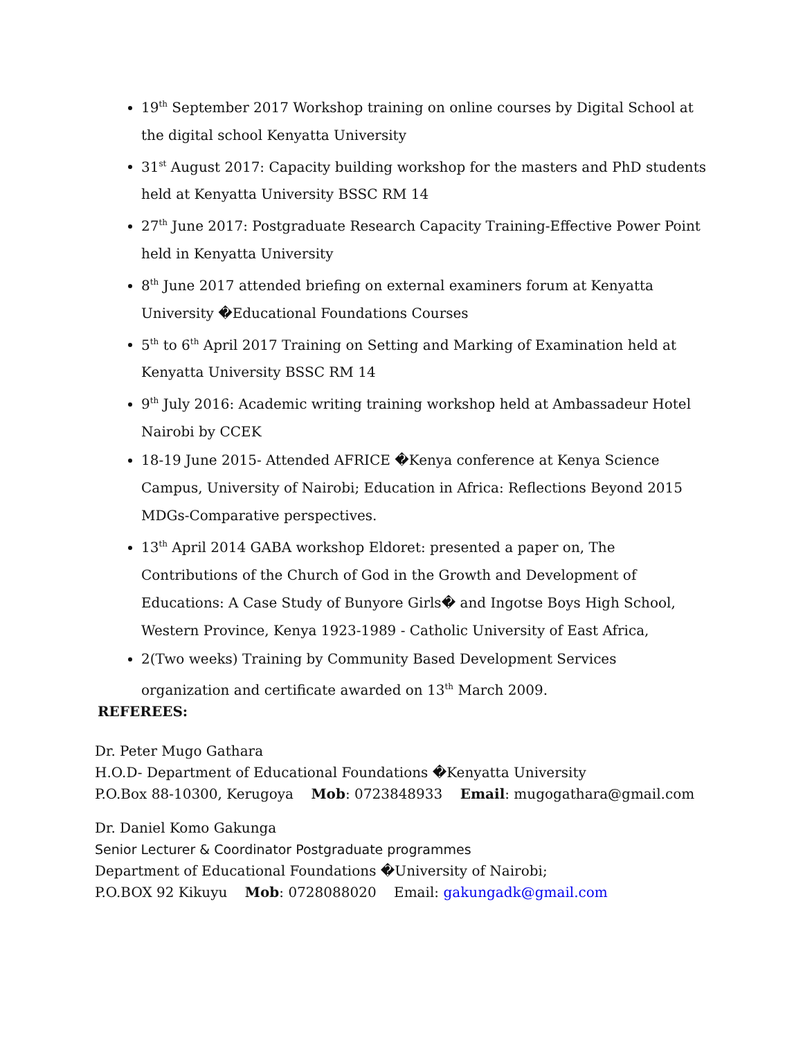19<sup>th</sup> September 2017 Workshop training on online courses by Digital School at the digital school Kenyatta University
31<sup>st</sup> August 2017: Capacity building workshop for the masters and PhD students held at Kenyatta University BSSC RM 14
27<sup>th</sup> June 2017: Postgraduate Research Capacity Training-Effective Power Point held in Kenyatta University
8<sup>th</sup> June 2017 attended briefing on external examiners forum at Kenyatta University �Educational Foundations Courses
5<sup>th</sup> to 6<sup>th</sup> April 2017 Training on Setting and Marking of Examination held at Kenyatta University BSSC RM 14
9<sup>th</sup> July 2016: Academic writing training workshop held at Ambassadeur Hotel Nairobi by CCEK
18-19 June 2015- Attended AFRICE �Kenya conference at Kenya Science Campus, University of Nairobi; Education in Africa: Reflections Beyond 2015 MDGs-Comparative perspectives.
13<sup>th</sup> April 2014 GABA workshop Eldoret: presented a paper on, The Contributions of the Church of God in the Growth and Development of Educations: A Case Study of Bunyore Girls� and Ingotse Boys High School, Western Province, Kenya 1923-1989 - Catholic University of East Africa,
2(Two weeks) Training by Community Based Development Services organization and certificate awarded on 13<sup>th</sup> March 2009.
REFEREES:
Dr. Peter Mugo Gathara
H.O.D- Department of Educational Foundations �Kenyatta University
P.O.Box 88-10300, Kerugoya Mob: 0723848933 Email: mugogathara@gmail.com
Dr. Daniel Komo Gakunga
Senior Lecturer & Coordinator Postgraduate programmes
Department of Educational Foundations �University of Nairobi;
P.O.BOX 92 Kikuyu Mob: 0728088020 Email: gakungadk@gmail.com